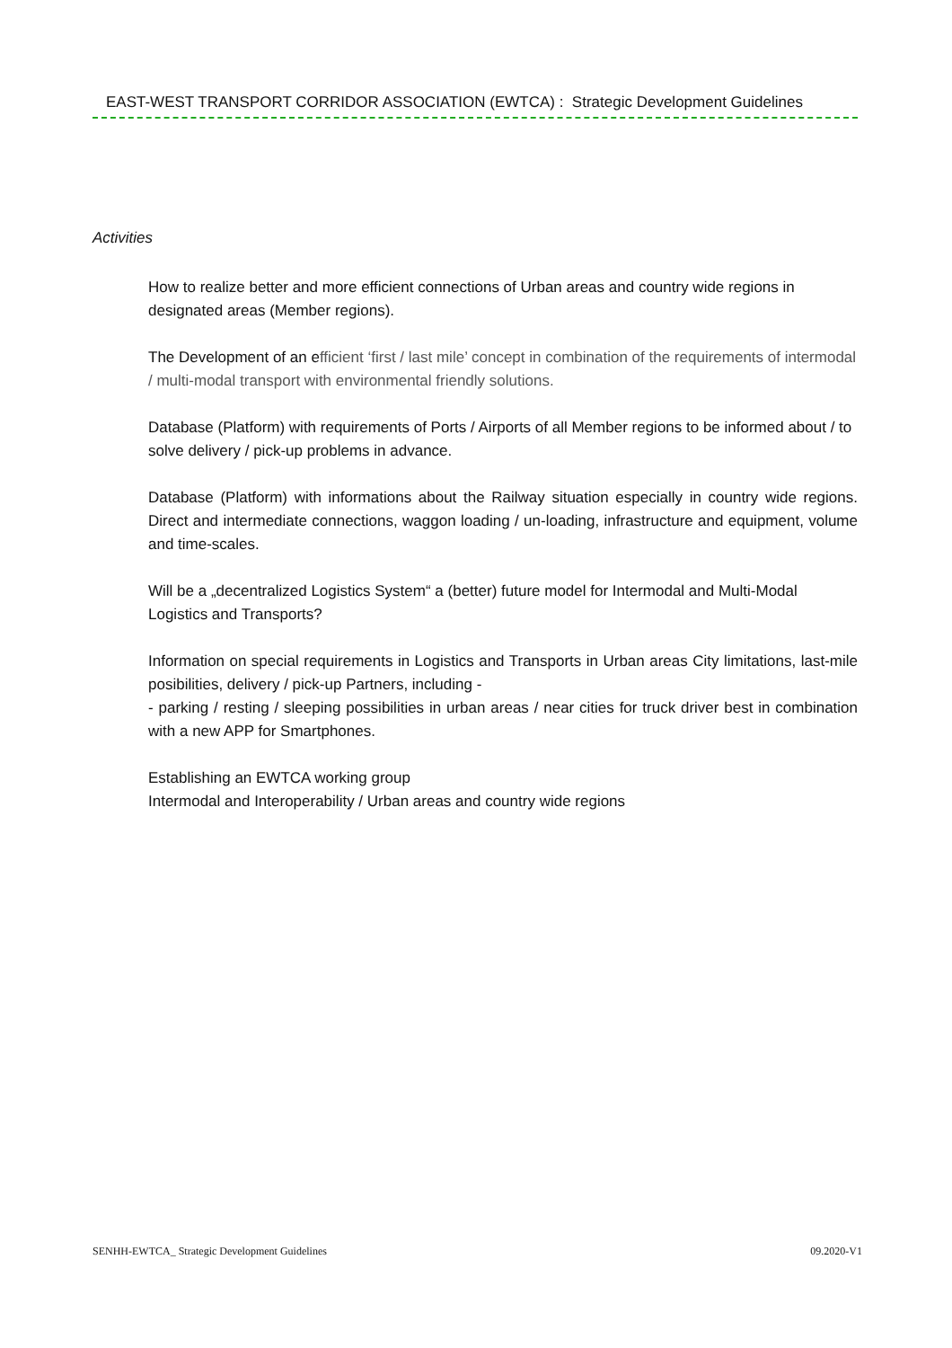EAST-WEST TRANSPORT CORRIDOR ASSOCIATION (EWTCA) : Strategic Development Guidelines
Activities
How to realize better and more efficient connections of Urban areas and country wide regions in designated areas (Member regions).
The Development of an efficient ‘first / last mile’ concept in combination of the requirements of intermodal / multi-modal transport with environmental friendly solutions.
Database (Platform) with requirements of Ports / Airports of all Member regions to be informed about / to solve delivery / pick-up problems in advance.
Database (Platform) with informations about the Railway situation especially in country wide regions. Direct and intermediate connections, waggon loading / un-loading, infrastructure and equipment, volume and time-scales.
Will be a „decentralized Logistics System“ a (better) future model for Intermodal and Multi-Modal Logistics and Transports?
Information on special requirements in Logistics and Transports in Urban areas City limitations, last-mile posibilities, delivery / pick-up Partners, including -
- parking / resting / sleeping possibilities in urban areas / near cities for truck driver best in combination with a new APP for Smartphones.
Establishing an EWTCA working group
Intermodal and Interoperability / Urban areas and country wide regions
SENHH-EWTCA_ Strategic Development Guidelines 09.2020-V1